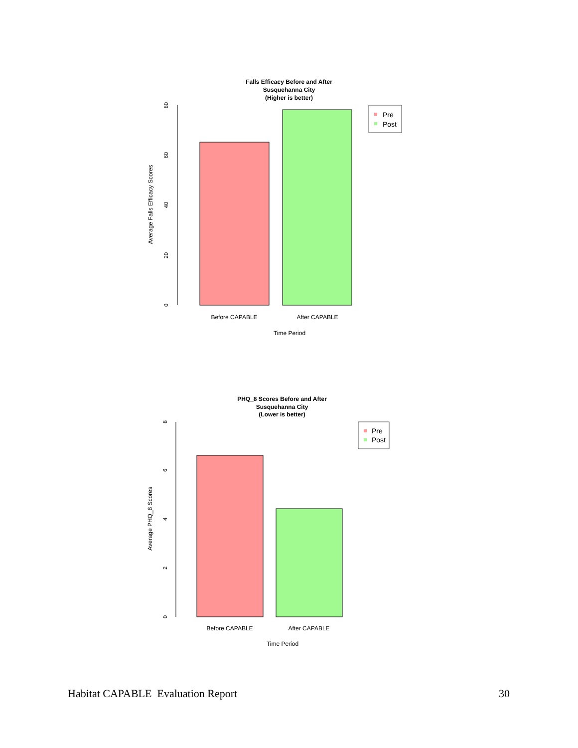Falls Efficacy Before and After
Susquehanna City
(Higher is better)
0
20
40
60
80
Average Falls Efficacy Scores
Before CAPABLE
After CAPABLE
Time Period
Pre
Post
PHQ_8 Scores Before and After
Susquehanna City
(Lower is better)
0
2
4
6
8
Average PHQ_8 Scores
Before CAPABLE
After CAPABLE
Time Period
Pre
Post
Habitat CAPABLE Evaluation Report 30